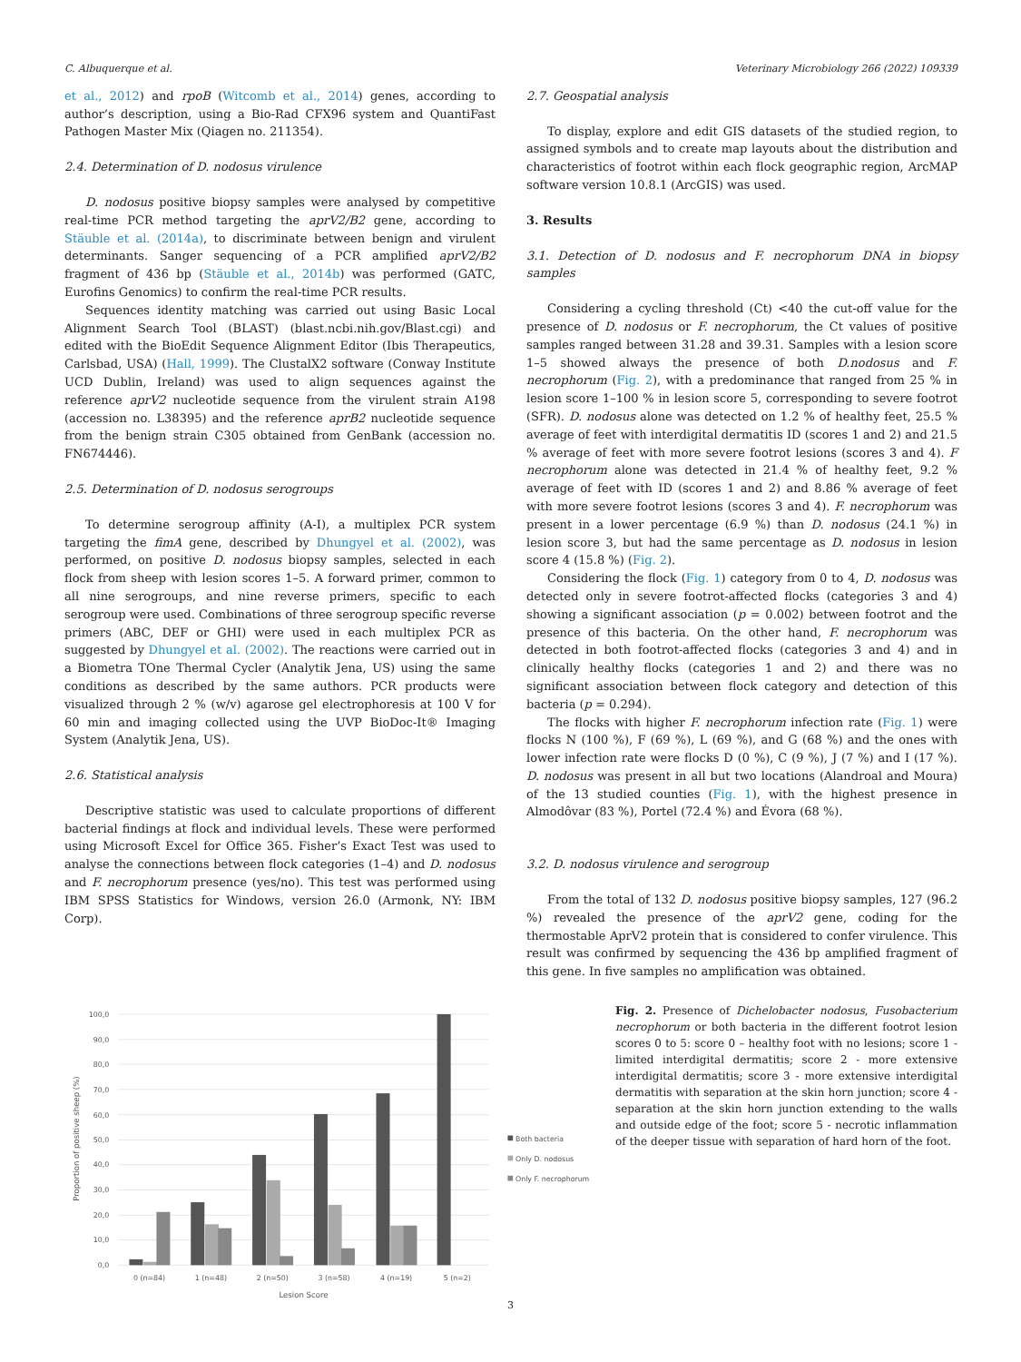C. Albuquerque et al. Veterinary Microbiology 266 (2022) 109339
et al., 2012) and rpoB (Witcomb et al., 2014) genes, according to author’s description, using a Bio-Rad CFX96 system and QuantiFast Pathogen Master Mix (Qiagen no. 211354).
2.4. Determination of D. nodosus virulence
D. nodosus positive biopsy samples were analysed by competitive real-time PCR method targeting the aprV2/B2 gene, according to Stäuble et al. (2014a), to discriminate between benign and virulent determinants. Sanger sequencing of a PCR amplified aprV2/B2 fragment of 436 bp (Stäuble et al., 2014b) was performed (GATC, Eurofins Genomics) to confirm the real-time PCR results.
Sequences identity matching was carried out using Basic Local Alignment Search Tool (BLAST) (blast.ncbi.nih.gov/Blast.cgi) and edited with the BioEdit Sequence Alignment Editor (Ibis Therapeutics, Carlsbad, USA) (Hall, 1999). The ClustalX2 software (Conway Institute UCD Dublin, Ireland) was used to align sequences against the reference aprV2 nucleotide sequence from the virulent strain A198 (accession no. L38395) and the reference aprB2 nucleotide sequence from the benign strain C305 obtained from GenBank (accession no. FN674446).
2.5. Determination of D. nodosus serogroups
To determine serogroup affinity (A-I), a multiplex PCR system targeting the fimA gene, described by Dhungyel et al. (2002), was performed, on positive D. nodosus biopsy samples, selected in each flock from sheep with lesion scores 1–5. A forward primer, common to all nine serogroups, and nine reverse primers, specific to each serogroup were used. Combinations of three serogroup specific reverse primers (ABC, DEF or GHI) were used in each multiplex PCR as suggested by Dhungyel et al. (2002). The reactions were carried out in a Biometra TOne Thermal Cycler (Analytik Jena, US) using the same conditions as described by the same authors. PCR products were visualized through 2 % (w/v) agarose gel electrophoresis at 100 V for 60 min and imaging collected using the UVP BioDoc-It® Imaging System (Analytik Jena, US).
2.6. Statistical analysis
Descriptive statistic was used to calculate proportions of different bacterial findings at flock and individual levels. These were performed using Microsoft Excel for Office 365. Fisher’s Exact Test was used to analyse the connections between flock categories (1–4) and D. nodosus and F. necrophorum presence (yes/no). This test was performed using IBM SPSS Statistics for Windows, version 26.0 (Armonk, NY: IBM Corp).
2.7. Geospatial analysis
To display, explore and edit GIS datasets of the studied region, to assigned symbols and to create map layouts about the distribution and characteristics of footrot within each flock geographic region, ArcMAP software version 10.8.1 (ArcGIS) was used.
3. Results
3.1. Detection of D. nodosus and F. necrophorum DNA in biopsy samples
Considering a cycling threshold (Ct) <40 the cut-off value for the presence of D. nodosus or F. necrophorum, the Ct values of positive samples ranged between 31.28 and 39.31. Samples with a lesion score 1–5 showed always the presence of both D.nodosus and F. necrophorum (Fig. 2), with a predominance that ranged from 25 % in lesion score 1–100 % in lesion score 5, corresponding to severe footrot (SFR). D. nodosus alone was detected on 1.2 % of healthy feet, 25.5 % average of feet with interdigital dermatitis ID (scores 1 and 2) and 21.5 % average of feet with more severe footrot lesions (scores 3 and 4). F necrophorum alone was detected in 21.4 % of healthy feet, 9.2 % average of feet with ID (scores 1 and 2) and 8.86 % average of feet with more severe footrot lesions (scores 3 and 4). F. necrophorum was present in a lower percentage (6.9 %) than D. nodosus (24.1 %) in lesion score 3, but had the same percentage as D. nodosus in lesion score 4 (15.8 %) (Fig. 2).
Considering the flock (Fig. 1) category from 0 to 4, D. nodosus was detected only in severe footrot-affected flocks (categories 3 and 4) showing a significant association (p = 0.002) between footrot and the presence of this bacteria. On the other hand, F. necrophorum was detected in both footrot-affected flocks (categories 3 and 4) and in clinically healthy flocks (categories 1 and 2) and there was no significant association between flock category and detection of this bacteria (p = 0.294).
The flocks with higher F. necrophorum infection rate (Fig. 1) were flocks N (100 %), F (69 %), L (69 %), and G (68 %) and the ones with lower infection rate were flocks D (0 %), C (9 %), J (7 %) and I (17 %). D. nodosus was present in all but two locations (Alandroal and Moura) of the 13 studied counties (Fig. 1), with the highest presence in Almodôvar (83 %), Portel (72.4 %) and Évora (68 %).
3.2. D. nodosus virulence and serogroup
From the total of 132 D. nodosus positive biopsy samples, 127 (96.2 %) revealed the presence of the aprV2 gene, coding for the thermostable AprV2 protein that is considered to confer virulence. This result was confirmed by sequencing the 436 bp amplified fragment of this gene. In five samples no amplification was obtained.
100,0
90,0
80,0
70,0
60,0
50,0
40,0
30,0
20,0
10,0
0,0
Proportion of positive sheep (%)
0 (n=84)
1 (n=48)
2 (n=50)
3 (n=58)
4 (n=19)
5 (n=2)
Lesion Score
Both bacteria
Only D. nodosus
Only F. necrophorum
Fig. 2. Presence of Dichelobacter nodosus, Fusobacterium necrophorum or both bacteria in the different footrot lesion scores 0 to 5: score 0 – healthy foot with no lesions; score 1 - limited interdigital dermatitis; score 2 - more extensive interdigital dermatitis; score 3 - more extensive interdigital dermatitis with separation at the skin horn junction; score 4 - separation at the skin horn junction extending to the walls and outside edge of the foot; score 5 - necrotic inflammation of the deeper tissue with separation of hard horn of the foot.
3